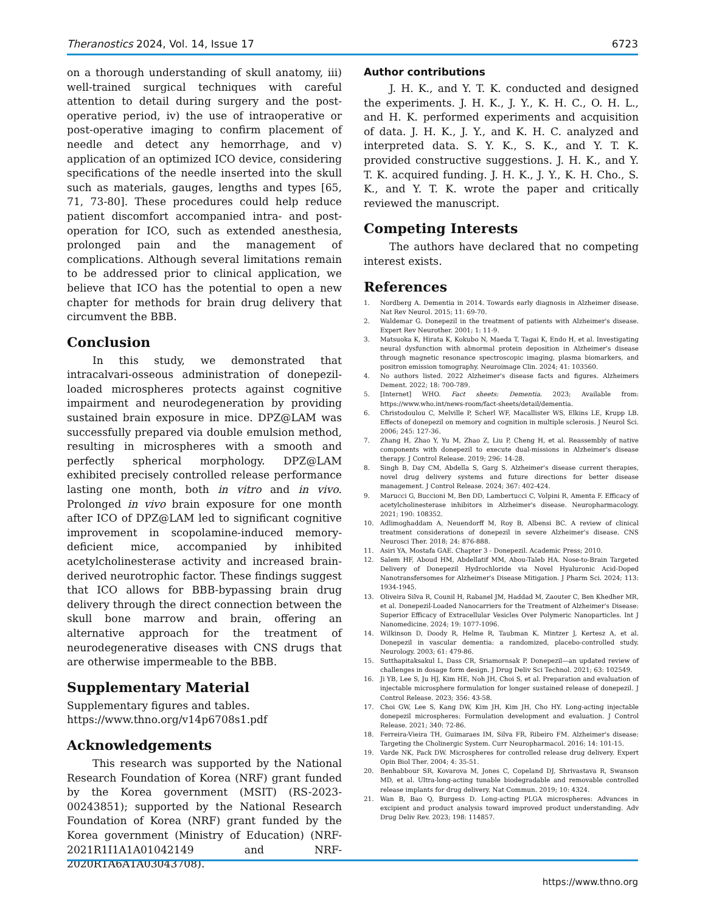Theranostics 2024, Vol. 14, Issue 17 6723
on a thorough understanding of skull anatomy, iii) well-trained surgical techniques with careful attention to detail during surgery and the post-operative period, iv) the use of intraoperative or post-operative imaging to confirm placement of needle and detect any hemorrhage, and v) application of an optimized ICO device, considering specifications of the needle inserted into the skull such as materials, gauges, lengths and types [65, 71, 73-80]. These procedures could help reduce patient discomfort accompanied intra- and post-operation for ICO, such as extended anesthesia, prolonged pain and the management of complications. Although several limitations remain to be addressed prior to clinical application, we believe that ICO has the potential to open a new chapter for methods for brain drug delivery that circumvent the BBB.
Conclusion
In this study, we demonstrated that intracalvari-osseous administration of donepezil-loaded microspheres protects against cognitive impairment and neurodegeneration by providing sustained brain exposure in mice. DPZ@LAM was successfully prepared via double emulsion method, resulting in microspheres with a smooth and perfectly spherical morphology. DPZ@LAM exhibited precisely controlled release performance lasting one month, both in vitro and in vivo. Prolonged in vivo brain exposure for one month after ICO of DPZ@LAM led to significant cognitive improvement in scopolamine-induced memory-deficient mice, accompanied by inhibited acetylcholinesterase activity and increased brain-derived neurotrophic factor. These findings suggest that ICO allows for BBB-bypassing brain drug delivery through the direct connection between the skull bone marrow and brain, offering an alternative approach for the treatment of neurodegenerative diseases with CNS drugs that are otherwise impermeable to the BBB.
Supplementary Material
Supplementary figures and tables.
https://www.thno.org/v14p6708s1.pdf
Acknowledgements
This research was supported by the National Research Foundation of Korea (NRF) grant funded by the Korea government (MSIT) (RS-2023-00243851); supported by the National Research Foundation of Korea (NRF) grant funded by the Korea government (Ministry of Education) (NRF- 2021R1I1A1A01042149 and NRF-2020R1A6A1A03043708).
Author contributions
J. H. K., and Y. T. K. conducted and designed the experiments. J. H. K., J. Y., K. H. C., O. H. L., and H. K. performed experiments and acquisition of data. J. H. K., J. Y., and K. H. C. analyzed and interpreted data. S. Y. K., S. K., and Y. T. K. provided constructive suggestions. J. H. K., and Y. T. K. acquired funding. J. H. K., J. Y., K. H. Cho., S. K., and Y. T. K. wrote the paper and critically reviewed the manuscript.
Competing Interests
The authors have declared that no competing interest exists.
References
1. Nordberg A. Dementia in 2014. Towards early diagnosis in Alzheimer disease. Nat Rev Neurol. 2015; 11: 69-70.
2. Waldemar G. Donepezil in the treatment of patients with Alzheimer's disease. Expert Rev Neurother. 2001; 1: 11-9.
3. Matsuoka K, Hirata K, Kokubo N, Maeda T, Tagai K, Endo H, et al. Investigating neural dysfunction with abnormal protein deposition in Alzheimer's disease through magnetic resonance spectroscopic imaging, plasma biomarkers, and positron emission tomography. Neuroimage Clin. 2024; 41: 103560.
4. No authors listed. 2022 Alzheimer's disease facts and figures. Alzheimers Dement. 2022; 18: 700-789.
5. [Internet] WHO. Fact sheets: Dementia. 2023; Available from: https://www.who.int/news-room/fact-sheets/detail/dementia.
6. Christodoulou C, Melville P, Scherl WF, Macallister WS, Elkins LE, Krupp LB. Effects of donepezil on memory and cognition in multiple sclerosis. J Neurol Sci. 2006; 245: 127-36.
7. Zhang H, Zhao Y, Yu M, Zhao Z, Liu P, Cheng H, et al. Reassembly of native components with donepezil to execute dual-missions in Alzheimer's disease therapy. J Control Release. 2019; 296: 14-28.
8. Singh B, Day CM, Abdella S, Garg S. Alzheimer's disease current therapies, novel drug delivery systems and future directions for better disease management. J Control Release. 2024; 367: 402-424.
9. Marucci G, Buccioni M, Ben DD, Lambertucci C, Volpini R, Amenta F. Efficacy of acetylcholinesterase inhibitors in Alzheimer's disease. Neuropharmacology. 2021; 190: 108352.
10. Adlimoghaddam A, Neuendorff M, Roy B, Albensi BC. A review of clinical treatment considerations of donepezil in severe Alzheimer's disease. CNS Neurosci Ther. 2018; 24: 876-888.
11. Asiri YA, Mostafa GAE. Chapter 3 - Donepezil. Academic Press; 2010.
12. Salem HF, Aboud HM, Abdellatif MM, Abou-Taleb HA. Nose-to-Brain Targeted Delivery of Donepezil Hydrochloride via Novel Hyaluronic Acid-Doped Nanotransfersomes for Alzheimer's Disease Mitigation. J Pharm Sci. 2024; 113: 1934-1945.
13. Oliveira Silva R, Counil H, Rabanel JM, Haddad M, Zaouter C, Ben Khedher MR, et al. Donepezil-Loaded Nanocarriers for the Treatment of Alzheimer's Disease: Superior Efficacy of Extracellular Vesicles Over Polymeric Nanoparticles. Int J Nanomedicine. 2024; 19: 1077-1096.
14. Wilkinson D, Doody R, Helme R, Taubman K, Mintzer J, Kertesz A, et al. Donepezil in vascular dementia: a randomized, placebo-controlled study. Neurology. 2003; 61: 479-86.
15. Sutthapitaksakul L, Dass CR, Sriamornsak P. Donepezil—an updated review of challenges in dosage form design. J Drug Deliv Sci Technol. 2021; 63: 102549.
16. Ji YB, Lee S, Ju HJ, Kim HE, Noh JH, Choi S, et al. Preparation and evaluation of injectable microsphere formulation for longer sustained release of donepezil. J Control Release. 2023; 356: 43-58.
17. Choi GW, Lee S, Kang DW, Kim JH, Kim JH, Cho HY. Long-acting injectable donepezil microspheres: Formulation development and evaluation. J Control Release. 2021; 340: 72-86.
18. Ferreira-Vieira TH, Guimaraes IM, Silva FR, Ribeiro FM. Alzheimer's disease: Targeting the Cholinergic System. Curr Neuropharmacol. 2016; 14: 101-15.
19. Varde NK, Pack DW. Microspheres for controlled release drug delivery. Expert Opin Biol Ther. 2004; 4: 35-51.
20. Benhabbour SR, Kovarova M, Jones C, Copeland DJ, Shrivastava R, Swanson MD, et al. Ultra-long-acting tunable biodegradable and removable controlled release implants for drug delivery. Nat Commun. 2019; 10: 4324.
21. Wan B, Bao Q, Burgess D. Long-acting PLGA microspheres: Advances in excipient and product analysis toward improved product understanding. Adv Drug Deliv Rev. 2023; 198: 114857.
https://www.thno.org